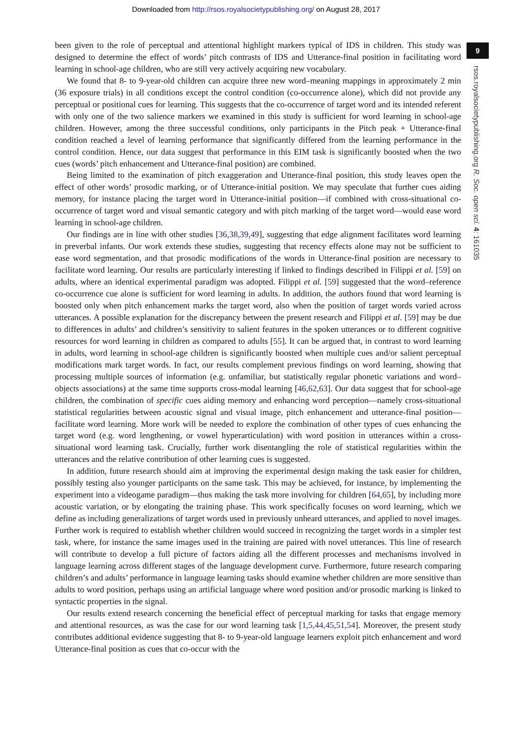Downloaded from http://rsos.royalsocietypublishing.org/ on August 28, 2017
9
rsos.royalsocietypublishing.org R. Soc. open sci. 4: 161035
been given to the role of perceptual and attentional highlight markers typical of IDS in children. This study was designed to determine the effect of words’ pitch contrasts of IDS and Utterance-final position in facilitating word learning in school-age children, who are still very actively acquiring new vocabulary.
We found that 8- to 9-year-old children can acquire three new word–meaning mappings in approximately 2 min (36 exposure trials) in all conditions except the control condition (co-occurrence alone), which did not provide any perceptual or positional cues for learning. This suggests that the co-occurrence of target word and its intended referent with only one of the two salience markers we examined in this study is sufficient for word learning in school-age children. However, among the three successful conditions, only participants in the Pitch peak + Utterance-final condition reached a level of learning performance that significantly differed from the learning performance in the control condition. Hence, our data suggest that performance in this EIM task is significantly boosted when the two cues (words’ pitch enhancement and Utterance-final position) are combined.
Being limited to the examination of pitch exaggeration and Utterance-final position, this study leaves open the effect of other words’ prosodic marking, or of Utterance-initial position. We may speculate that further cues aiding memory, for instance placing the target word in Utterance-initial position—if combined with cross-situational co-occurrence of target word and visual semantic category and with pitch marking of the target word—would ease word learning in school-age children.
Our findings are in line with other studies [36,38,39,49], suggesting that edge alignment facilitates word learning in preverbal infants. Our work extends these studies, suggesting that recency effects alone may not be sufficient to ease word segmentation, and that prosodic modifications of the words in Utterance-final position are necessary to facilitate word learning. Our results are particularly interesting if linked to findings described in Filippi et al. [59] on adults, where an identical experimental paradigm was adopted. Filippi et al. [59] suggested that the word–reference co-occurrence cue alone is sufficient for word learning in adults. In addition, the authors found that word learning is boosted only when pitch enhancement marks the target word, also when the position of target words varied across utterances. A possible explanation for the discrepancy between the present research and Filippi et al. [59] may be due to differences in adults’ and children’s sensitivity to salient features in the spoken utterances or to different cognitive resources for word learning in children as compared to adults [55]. It can be argued that, in contrast to word learning in adults, word learning in school-age children is significantly boosted when multiple cues and/or salient perceptual modifications mark target words. In fact, our results complement previous findings on word learning, showing that processing multiple sources of information (e.g. unfamiliar, but statistically regular phonetic variations and word–objects associations) at the same time supports cross-modal learning [46,62,63]. Our data suggest that for school-age children, the combination of specific cues aiding memory and enhancing word perception—namely cross-situational statistical regularities between acoustic signal and visual image, pitch enhancement and utterance-final position—facilitate word learning. More work will be needed to explore the combination of other types of cues enhancing the target word (e.g. word lengthening, or vowel hyperarticulation) with word position in utterances within a cross-situational word learning task. Crucially, further work disentangling the role of statistical regularities within the utterances and the relative contribution of other learning cues is suggested.
In addition, future research should aim at improving the experimental design making the task easier for children, possibly testing also younger participants on the same task. This may be achieved, for instance, by implementing the experiment into a videogame paradigm—thus making the task more involving for children [64,65], by including more acoustic variation, or by elongating the training phase. This work specifically focuses on word learning, which we define as including generalizations of target words used in previously unheard utterances, and applied to novel images. Further work is required to establish whether children would succeed in recognizing the target words in a simpler test task, where, for instance the same images used in the training are paired with novel utterances. This line of research will contribute to develop a full picture of factors aiding all the different processes and mechanisms involved in language learning across different stages of the language development curve. Furthermore, future research comparing children’s and adults’ performance in language learning tasks should examine whether children are more sensitive than adults to word position, perhaps using an artificial language where word position and/or prosodic marking is linked to syntactic properties in the signal.
Our results extend research concerning the beneficial effect of perceptual marking for tasks that engage memory and attentional resources, as was the case for our word learning task [1,5,44,45,51,54]. Moreover, the present study contributes additional evidence suggesting that 8- to 9-year-old language learners exploit pitch enhancement and word Utterance-final position as cues that co-occur with the